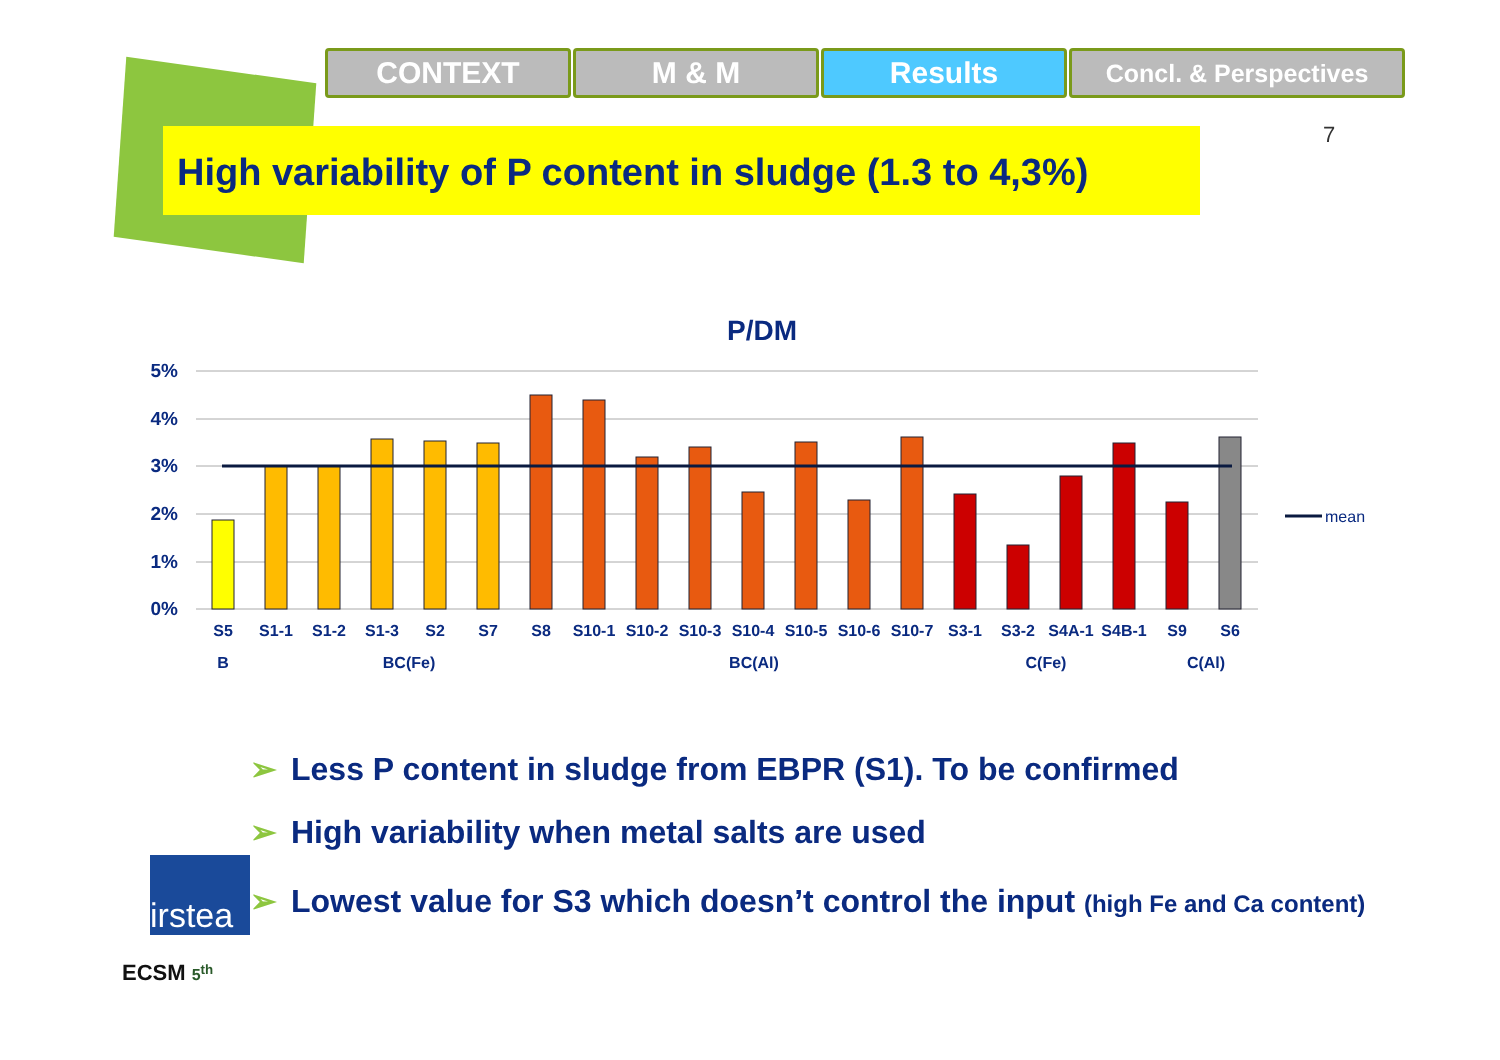CONTEXT M & M Results
Concl. & Perspectives
High variability of P content in sludge (1.3 to 4,3%)
7
P/DM
5%
4%
3%
2%
1%
0%
mean
S5
S1-1
S1-2
S1-3
S2
S7
S8
S10-1
S10-2
S10-3
S10-4
S10-5
S10-6
S10-7
S3-1
S3-2
S4A-1
S4B-1
S9
S6
B
BC(Fe)
BC(Al)
C(Fe)
C(Al)
➢ Less P content in sludge from EBPR (S1). To be confirmed
➢ High variability when metal salts are used
➢ Lowest value for S3 which doesn’t control the input (high Fe and Ca content)
irstea
ECSM 5<sup>th</sup>